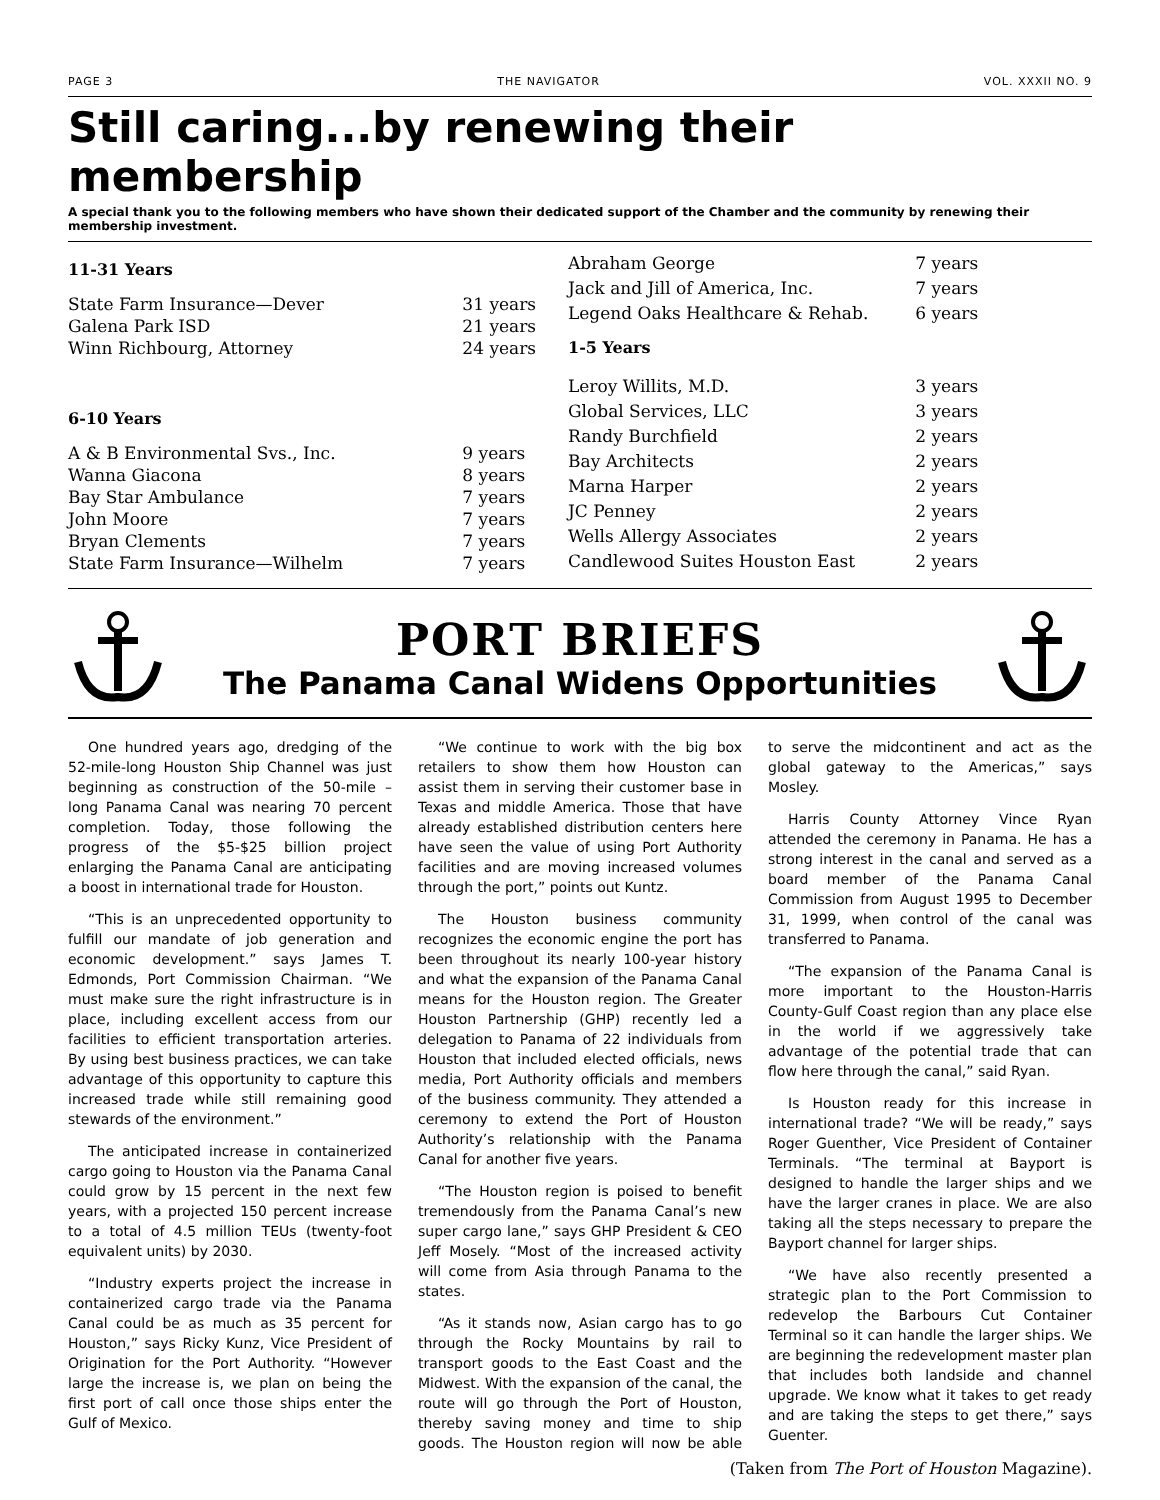PAGE 3 THE NAVIGATOR VOL. XXXII NO. 9
Still caring...by renewing their membership
A special thank you to the following members who have shown their dedicated support of the Chamber and the community by renewing their membership investment.
| 11-31 Years | |
| --- | --- |
| State Farm Insurance—Dever | 31 years |
| Galena Park ISD | 21 years |
| Winn Richbourg, Attorney | 24 years |
| 6-10 Years | |
| A & B Environmental Svs., Inc. | 9 years |
| Wanna Giacona | 8 years |
| Bay Star Ambulance | 7 years |
| John Moore | 7 years |
| Bryan Clements | 7 years |
| State Farm Insurance—Wilhelm | 7 years |
| Abraham George | 7 years |
| Jack and Jill of America, Inc. | 7 years |
| Legend Oaks Healthcare & Rehab. | 6 years |
| 1-5 Years | |
| Leroy Willits, M.D. | 3 years |
| Global Services, LLC | 3 years |
| Randy Burchfield | 2 years |
| Bay Architects | 2 years |
| Marna Harper | 2 years |
| JC Penney | 2 years |
| Wells Allergy Associates | 2 years |
| Candlewood Suites Houston East | 2 years |
PORT BRIEFS
The Panama Canal Widens Opportunities
One hundred years ago, dredging of the 52-mile-long Houston Ship Channel was just beginning as construction of the 50-mile –long Panama Canal was nearing 70 percent completion. Today, those following the progress of the $5-$25 billion project enlarging the Panama Canal are anticipating a boost in international trade for Houston.
“This is an unprecedented opportunity to fulfill our mandate of job generation and economic development.” says James T. Edmonds, Port Commission Chairman. “We must make sure the right infrastructure is in place, including excellent access from our facilities to efficient transportation arteries. By using best business practices, we can take advantage of this opportunity to capture this increased trade while still remaining good stewards of the environment.”
The anticipated increase in containerized cargo going to Houston via the Panama Canal could grow by 15 percent in the next few years, with a projected 150 percent increase to a total of 4.5 million TEUs (twenty-foot equivalent units) by 2030.
“Industry experts project the increase in containerized cargo trade via the Panama Canal could be as much as 35 percent for Houston,” says Ricky Kunz, Vice President of Origination for the Port Authority. “However large the increase is, we plan on being the first port of call once those ships enter the Gulf of Mexico.
“We continue to work with the big box retailers to show them how Houston can assist them in serving their customer base in Texas and middle America. Those that have already established distribution centers here have seen the value of using Port Authority facilities and are moving increased volumes through the port,” points out Kuntz.
The Houston business community recognizes the economic engine the port has been throughout its nearly 100-year history and what the expansion of the Panama Canal means for the Houston region. The Greater Houston Partnership (GHP) recently led a delegation to Panama of 22 individuals from Houston that included elected officials, news media, Port Authority officials and members of the business community. They attended a ceremony to extend the Port of Houston Authority’s relationship with the Panama Canal for another five years.
“The Houston region is poised to benefit tremendously from the Panama Canal’s new super cargo lane,” says GHP President & CEO Jeff Mosely. “Most of the increased activity will come from Asia through Panama to the states.
“As it stands now, Asian cargo has to go through the Rocky Mountains by rail to transport goods to the East Coast and the Midwest. With the expansion of the canal, the route will go through the Port of Houston, thereby saving money and time to ship goods. The Houston region will now be able to serve the midcontinent and act as the global gateway to the Americas,” says Mosley.
Harris County Attorney Vince Ryan attended the ceremony in Panama. He has a strong interest in the canal and served as a board member of the Panama Canal Commission from August 1995 to December 31, 1999, when control of the canal was transferred to Panama.
“The expansion of the Panama Canal is more important to the Houston-Harris County-Gulf Coast region than any place else in the world if we aggressively take advantage of the potential trade that can flow here through the canal,” said Ryan.
Is Houston ready for this increase in international trade? “We will be ready,” says Roger Guenther, Vice President of Container Terminals. “The terminal at Bayport is designed to handle the larger ships and we have the larger cranes in place. We are also taking all the steps necessary to prepare the Bayport channel for larger ships.
“We have also recently presented a strategic plan to the Port Commission to redevelop the Barbours Cut Container Terminal so it can handle the larger ships. We are beginning the redevelopment master plan that includes both landside and channel upgrade. We know what it takes to get ready and are taking the steps to get there,” says Guenter.
(Taken from The Port of Houston Magazine).